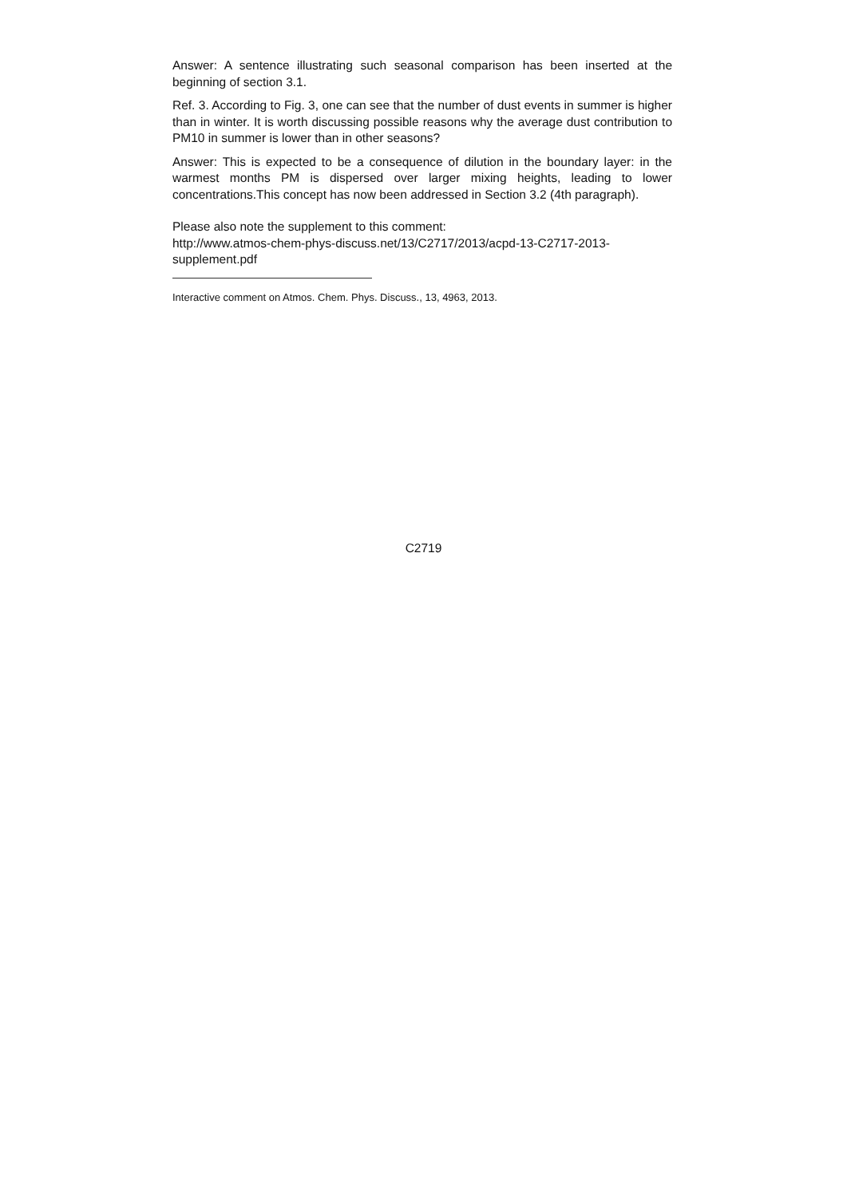Answer: A sentence illustrating such seasonal comparison has been inserted at the beginning of section 3.1.
Ref. 3. According to Fig. 3, one can see that the number of dust events in summer is higher than in winter. It is worth discussing possible reasons why the average dust contribution to PM10 in summer is lower than in other seasons?
Answer: This is expected to be a consequence of dilution in the boundary layer: in the warmest months PM is dispersed over larger mixing heights, leading to lower concentrations.This concept has now been addressed in Section 3.2 (4th paragraph).
Please also note the supplement to this comment:
http://www.atmos-chem-phys-discuss.net/13/C2717/2013/acpd-13-C2717-2013-supplement.pdf
Interactive comment on Atmos. Chem. Phys. Discuss., 13, 4963, 2013.
C2719